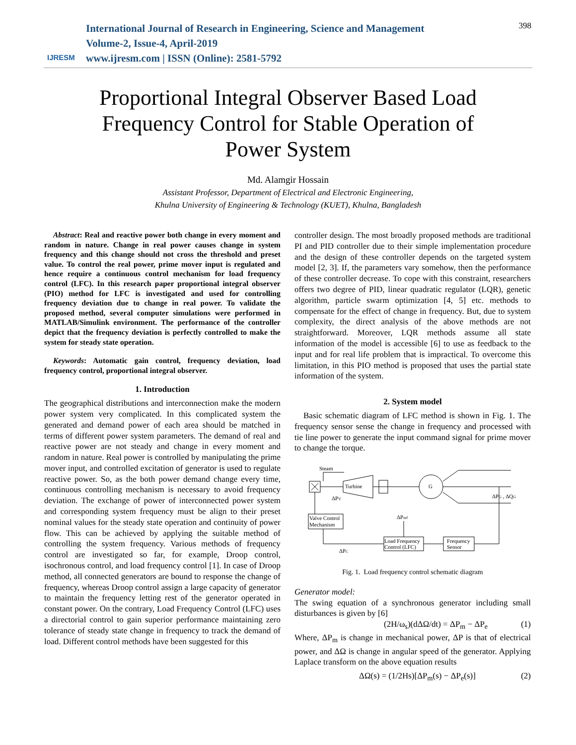IJRESM
International Journal of Research in Engineering, Science and Management
Volume-2, Issue-4, April-2019
www.ijresm.com | ISSN (Online): 2581-5792
398
Proportional Integral Observer Based Load Frequency Control for Stable Operation of Power System
Md. Alamgir Hossain
Assistant Professor, Department of Electrical and Electronic Engineering,
Khulna University of Engineering & Technology (KUET), Khulna, Bangladesh
Abstract: Real and reactive power both change in every moment and random in nature. Change in real power causes change in system frequency and this change should not cross the threshold and preset value. To control the real power, prime mover input is regulated and hence require a continuous control mechanism for load frequency control (LFC). In this research paper proportional integral observer (PIO) method for LFC is investigated and used for controlling frequency deviation due to change in real power. To validate the proposed method, several computer simulations were performed in MATLAB/Simulink environment. The performance of the controller depict that the frequency deviation is perfectly controlled to make the system for steady state operation.
Keywords: Automatic gain control, frequency deviation, load frequency control, proportional integral observer.
1. Introduction
The geographical distributions and interconnection make the modern power system very complicated. In this complicated system the generated and demand power of each area should be matched in terms of different power system parameters. The demand of real and reactive power are not steady and change in every moment and random in nature. Real power is controlled by manipulating the prime mover input, and controlled excitation of generator is used to regulate reactive power. So, as the both power demand change every time, continuous controlling mechanism is necessary to avoid frequency deviation. The exchange of power of interconnected power system and corresponding system frequency must be align to their preset nominal values for the steady state operation and continuity of power flow. This can be achieved by applying the suitable method of controlling the system frequency. Various methods of frequency control are investigated so far, for example, Droop control, isochronous control, and load frequency control [1]. In case of Droop method, all connected generators are bound to response the change of frequency, whereas Droop control assign a large capacity of generator to maintain the frequency letting rest of the generator operated in constant power. On the contrary, Load Frequency Control (LFC) uses a directorial control to gain superior performance maintaining zero tolerance of steady state change in frequency to track the demand of load. Different control methods have been suggested for this
controller design. The most broadly proposed methods are traditional PI and PID controller due to their simple implementation procedure and the design of these controller depends on the targeted system model [2, 3]. If, the parameters vary somehow, then the performance of these controller decrease. To cope with this constraint, researchers offers two degree of PID, linear quadratic regulator (LQR), genetic algorithm, particle swarm optimization [4, 5] etc. methods to compensate for the effect of change in frequency. But, due to system complexity, the direct analysis of the above methods are not straightforward. Moreover, LQR methods assume all state information of the model is accessible [6] to use as feedback to the input and for real life problem that is impractical. To overcome this limitation, in this PIO method is proposed that uses the partial state information of the system.
2. System model
Basic schematic diagram of LFC method is shown in Fig. 1. The frequency sensor sense the change in frequency and processed with tie line power to generate the input command signal for prime mover to change the torque.
Steam
Turbine
G
ΔPV
ΔPG , ΔQG
Valve Control
Mechanism
ΔPref
Load Frequency
Control (LFC)
Frequency
Sensor
ΔPC
Fig. 1. Load frequency control schematic diagram
Generator model:
The swing equation of a synchronous generator including small disturbances is given by [6]
(2H/ω<sub>s</sub>)(dΔΩ/dt) = ΔP<sub>m</sub> − ΔP<sub>e</sub> (1)
Where, ΔP<sub>m</sub> is change in mechanical power, ΔP is that of electrical power, and ΔΩ is change in angular speed of the generator. Applying Laplace transform on the above equation results
ΔΩ(s) = (1/2Hs)[ΔP<sub>m</sub>(s) − ΔP<sub>e</sub>(s)] (2)